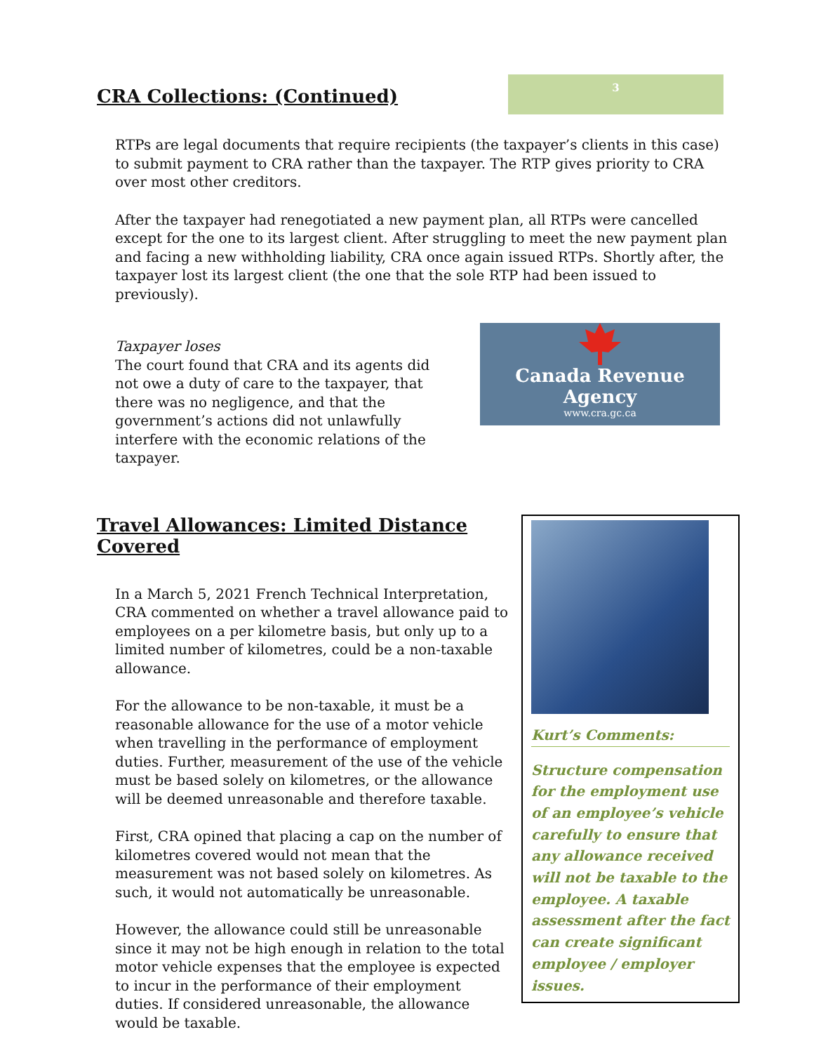CRA Collections: (Continued)
3
RTPs are legal documents that require recipients (the taxpayer’s clients in this case) to submit payment to CRA rather than the taxpayer. The RTP gives priority to CRA over most other creditors.
After the taxpayer had renegotiated a new payment plan, all RTPs were cancelled except for the one to its largest client. After struggling to meet the new payment plan and facing a new withholding liability, CRA once again issued RTPs. Shortly after, the taxpayer lost its largest client (the one that the sole RTP had been issued to previously).
Taxpayer loses
The court found that CRA and its agents did not owe a duty of care to the taxpayer, that there was no negligence, and that the government’s actions did not unlawfully interfere with the economic relations of the taxpayer.
Canada Revenue Agency
www.cra.gc.ca
Travel Allowances: Limited Distance Covered
In a March 5, 2021 French Technical Interpretation, CRA commented on whether a travel allowance paid to employees on a per kilometre basis, but only up to a limited number of kilometres, could be a non-taxable allowance.
For the allowance to be non-taxable, it must be a reasonable allowance for the use of a motor vehicle when travelling in the performance of employment duties. Further, measurement of the use of the vehicle must be based solely on kilometres, or the allowance will be deemed unreasonable and therefore taxable.
First, CRA opined that placing a cap on the number of kilometres covered would not mean that the measurement was not based solely on kilometres. As such, it would not automatically be unreasonable.
However, the allowance could still be unreasonable since it may not be high enough in relation to the total motor vehicle expenses that the employee is expected to incur in the performance of their employment duties. If considered unreasonable, the allowance would be taxable.
Kurt’s Comments:
Structure compensation for the employment use of an employee’s vehicle carefully to ensure that any allowance received will not be taxable to the employee. A taxable assessment after the fact can create significant employee / employer issues.